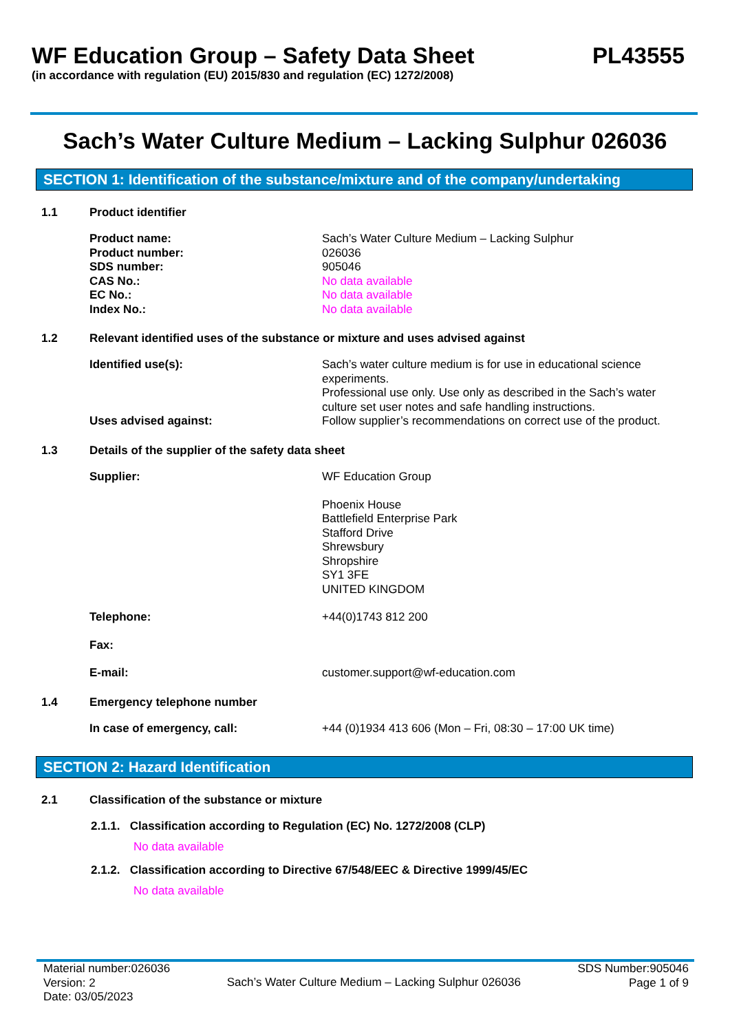WF Education Group – Safety Data Sheet PL43555
(in accordance with regulation (EU) 2015/830 and regulation (EC) 1272/2008)
Sach’s Water Culture Medium – Lacking Sulphur 026036
SECTION 1: Identification of the substance/mixture and of the company/undertaking
1.1 Product identifier
Product name: Sach’s Water Culture Medium – Lacking Sulphur
Product number: 026036
SDS number: 905046
CAS No.: No data available
EC No.: No data available
Index No.: No data available
1.2 Relevant identified uses of the substance or mixture and uses advised against
Identified use(s): Sach’s water culture medium is for use in educational science experiments.
Professional use only. Use only as described in the Sach’s water culture set user notes and safe handling instructions.
Uses advised against: Follow supplier’s recommendations on correct use of the product.
1.3 Details of the supplier of the safety data sheet
Supplier: WF Education Group
Phoenix House
Battlefield Enterprise Park
Stafford Drive
Shrewsbury
Shropshire
SY1 3FE
UNITED KINGDOM
Telephone: +44(0)1743 812 200
Fax:
E-mail: customer.support@wf-education.com
1.4 Emergency telephone number
In case of emergency, call: +44 (0)1934 413 606 (Mon – Fri, 08:30 – 17:00 UK time)
SECTION 2: Hazard Identification
2.1 Classification of the substance or mixture
2.1.1. Classification according to Regulation (EC) No. 1272/2008 (CLP)
No data available
2.1.2. Classification according to Directive 67/548/EEC & Directive 1999/45/EC
No data available
Material number:026036
Version: 2
Date: 03/05/2023
Sach’s Water Culture Medium – Lacking Sulphur 026036
SDS Number:905046
Page 1 of 9